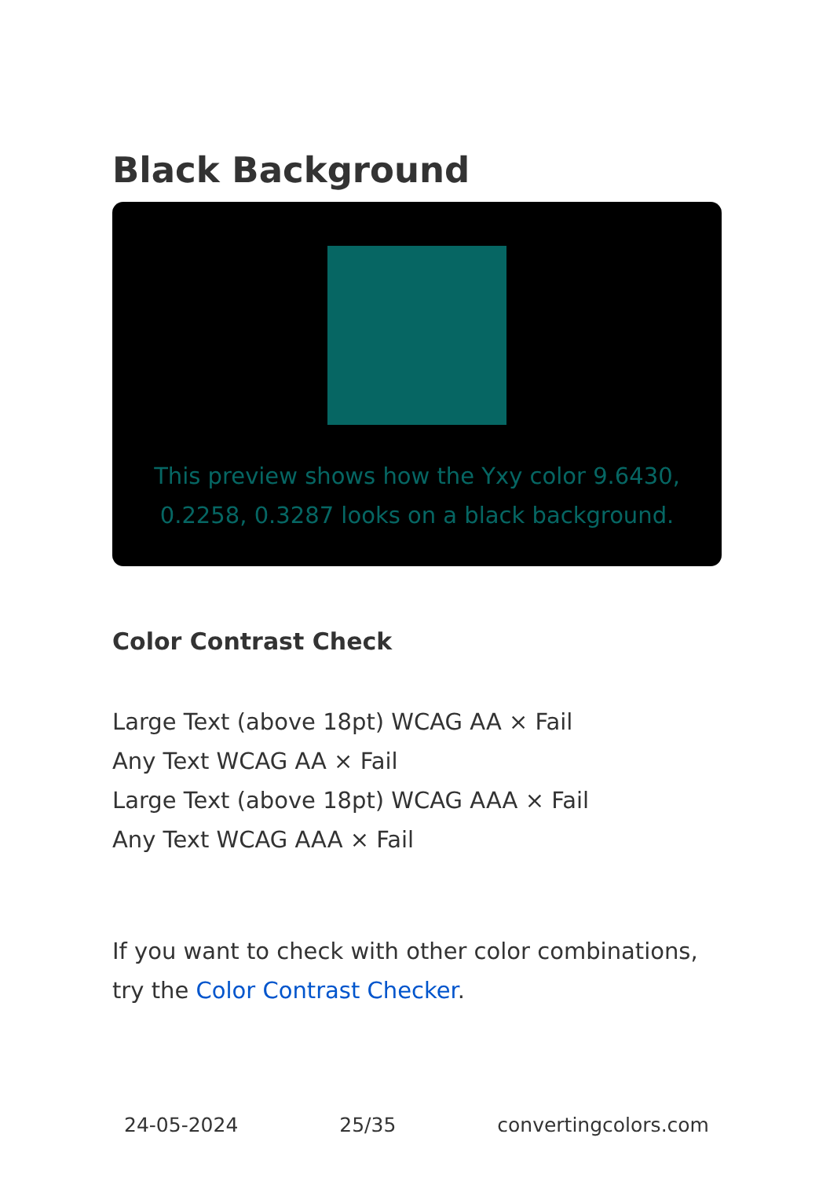Black Background
This preview shows how the Yxy color 9.6430, 0.2258, 0.3287 looks on a black background.
Color Contrast Check
Large Text (above 18pt) WCAG AA × Fail
Any Text WCAG AA × Fail
Large Text (above 18pt) WCAG AAA × Fail
Any Text WCAG AAA × Fail
If you want to check with other color combinations, try the Color Contrast Checker.
24-05-2024 25/35 convertingcolors.com